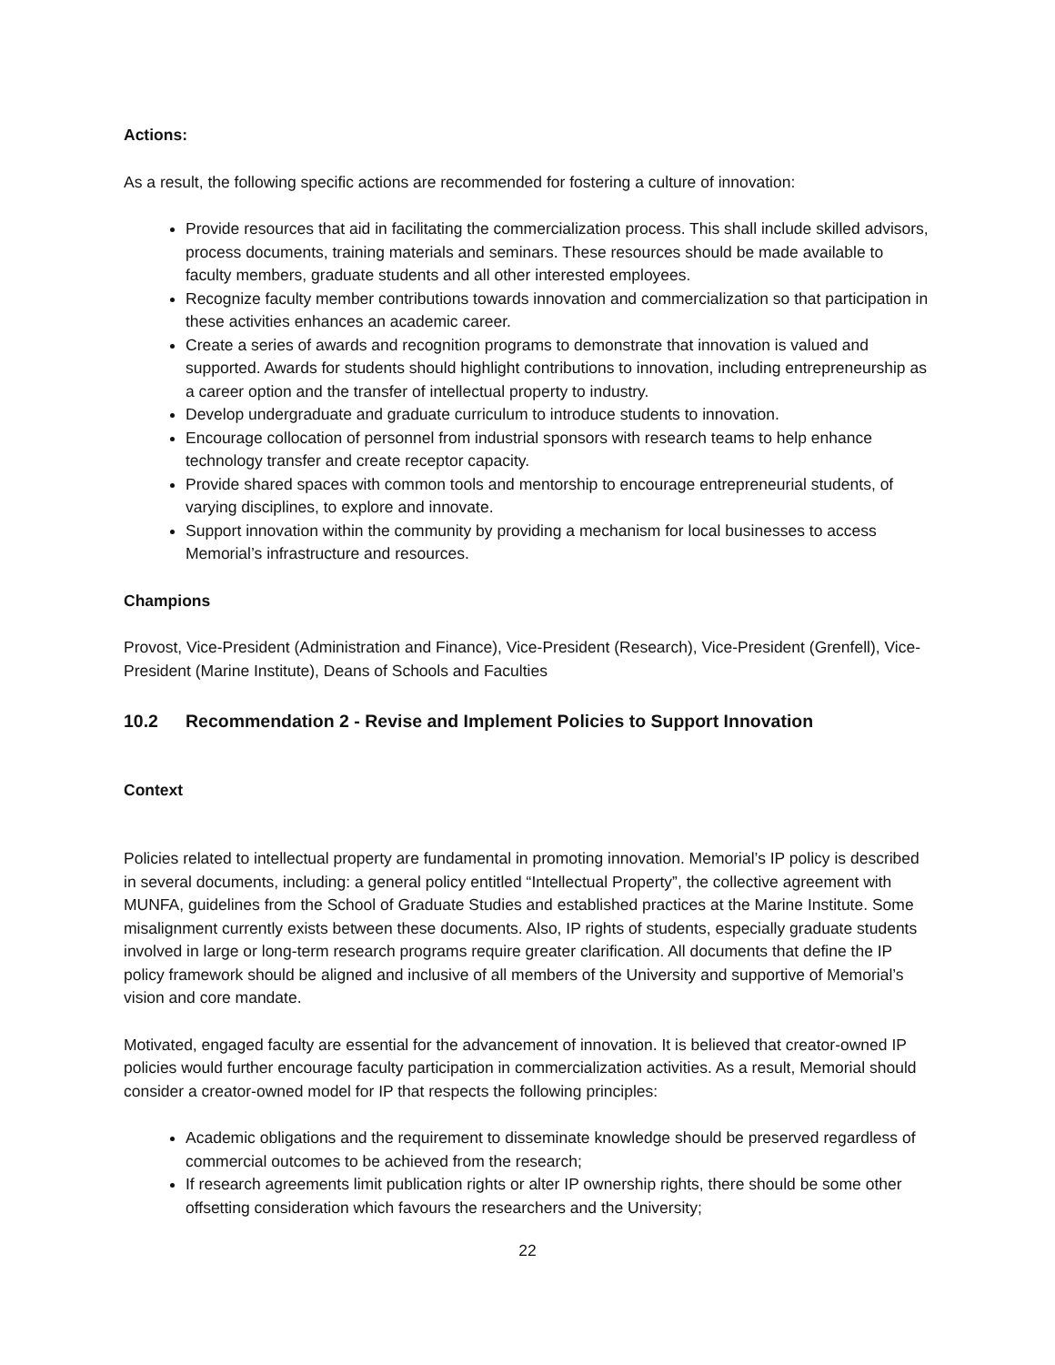Actions:
As a result, the following specific actions are recommended for fostering a culture of innovation:
Provide resources that aid in facilitating the commercialization process. This shall include skilled advisors, process documents, training materials and seminars. These resources should be made available to faculty members, graduate students and all other interested employees.
Recognize faculty member contributions towards innovation and commercialization so that participation in these activities enhances an academic career.
Create a series of awards and recognition programs to demonstrate that innovation is valued and supported. Awards for students should highlight contributions to innovation, including entrepreneurship as a career option and the transfer of intellectual property to industry.
Develop undergraduate and graduate curriculum to introduce students to innovation.
Encourage collocation of personnel from industrial sponsors with research teams to help enhance technology transfer and create receptor capacity.
Provide shared spaces with common tools and mentorship to encourage entrepreneurial students, of varying disciplines, to explore and innovate.
Support innovation within the community by providing a mechanism for local businesses to access Memorial’s infrastructure and resources.
Champions
Provost, Vice-President (Administration and Finance), Vice-President (Research), Vice-President (Grenfell), Vice-President (Marine Institute), Deans of Schools and Faculties
10.2 Recommendation 2 - Revise and Implement Policies to Support Innovation
Context
Policies related to intellectual property are fundamental in promoting innovation. Memorial’s IP policy is described in several documents, including: a general policy entitled “Intellectual Property”, the collective agreement with MUNFA, guidelines from the School of Graduate Studies and established practices at the Marine Institute. Some misalignment currently exists between these documents. Also, IP rights of students, especially graduate students involved in large or long-term research programs require greater clarification. All documents that define the IP policy framework should be aligned and inclusive of all members of the University and supportive of Memorial’s vision and core mandate.
Motivated, engaged faculty are essential for the advancement of innovation. It is believed that creator-owned IP policies would further encourage faculty participation in commercialization activities. As a result, Memorial should consider a creator-owned model for IP that respects the following principles:
Academic obligations and the requirement to disseminate knowledge should be preserved regardless of commercial outcomes to be achieved from the research;
If research agreements limit publication rights or alter IP ownership rights, there should be some other offsetting consideration which favours the researchers and the University;
22